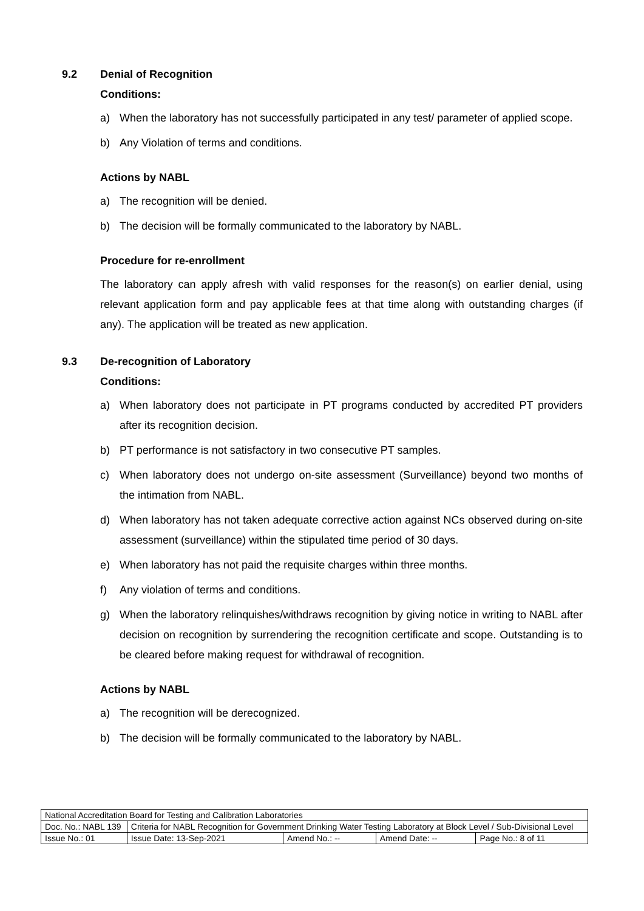9.2 Denial of Recognition
Conditions:
a) When the laboratory has not successfully participated in any test/ parameter of applied scope.
b) Any Violation of terms and conditions.
Actions by NABL
a) The recognition will be denied.
b) The decision will be formally communicated to the laboratory by NABL.
Procedure for re-enrollment
The laboratory can apply afresh with valid responses for the reason(s) on earlier denial, using relevant application form and pay applicable fees at that time along with outstanding charges (if any). The application will be treated as new application.
9.3 De-recognition of Laboratory
Conditions:
a) When laboratory does not participate in PT programs conducted by accredited PT providers after its recognition decision.
b) PT performance is not satisfactory in two consecutive PT samples.
c) When laboratory does not undergo on-site assessment (Surveillance) beyond two months of the intimation from NABL.
d) When laboratory has not taken adequate corrective action against NCs observed during on-site assessment (surveillance) within the stipulated time period of 30 days.
e) When laboratory has not paid the requisite charges within three months.
f) Any violation of terms and conditions.
g) When the laboratory relinquishes/withdraws recognition by giving notice in writing to NABL after decision on recognition by surrendering the recognition certificate and scope. Outstanding is to be cleared before making request for withdrawal of recognition.
Actions by NABL
a) The recognition will be derecognized.
b) The decision will be formally communicated to the laboratory by NABL.
| National Accreditation Board for Testing and Calibration Laboratories | | | | |
| Doc. No.: NABL 139 | Criteria for NABL Recognition for Government Drinking Water Testing Laboratory at Block Level / Sub-Divisional Level | | | |
| Issue No.: 01 | Issue Date: 13-Sep-2021 | Amend No.: -- | Amend Date: -- | Page No.: 8 of 11 |